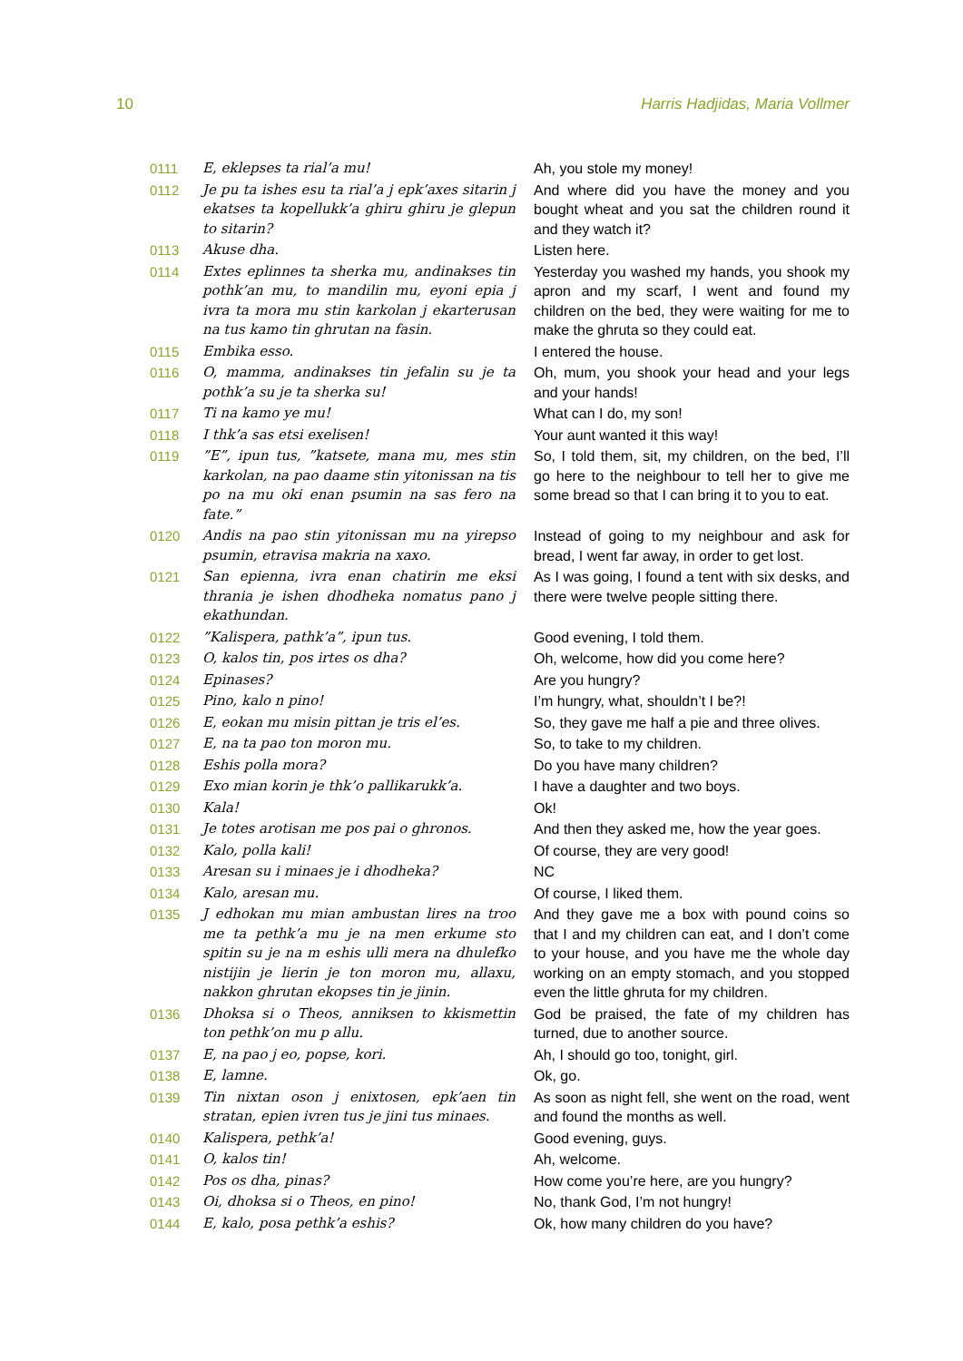10 Harris Hadjidas, Maria Vollmer
| 0111 | E, eklepses ta rial’a mu! | Ah, you stole my money! |
| 0112 | Je pu ta ishes esu ta rial’a j epk’axes sitarin j ekatses ta kopellukk’a ghiru ghiru je glepun to sitarin? | And where did you have the money and you bought wheat and you sat the children round it and they watch it? |
| 0113 | Akuse dha. | Listen here. |
| 0114 | Extes eplinnes ta sherka mu, andinakses tin pothk’an mu, to mandilin mu, eyoni epia j ivra ta mora mu stin karkolan j ekarterusan na tus kamo tin ghrutan na fasin. | Yesterday you washed my hands, you shook my apron and my scarf, I went and found my children on the bed, they were waiting for me to make the ghruta so they could eat. |
| 0115 | Embika esso. | I entered the house. |
| 0116 | O, mamma, andinakses tin jefalin su je ta pothk’a su je ta sherka su! | Oh, mum, you shook your head and your legs and your hands! |
| 0117 | Ti na kamo ye mu! | What can I do, my son! |
| 0118 | I thk’a sas etsi exelisen! | Your aunt wanted it this way! |
| 0119 | ”E”, ipun tus, ”katsete, mana mu, mes stin karkolan, na pao daame stin yitonissan na tis po na mu oki enan psumin na sas fero na fate.” | So, I told them, sit, my children, on the bed, I’ll go here to the neighbour to tell her to give me some bread so that I can bring it to you to eat. |
| 0120 | Andis na pao stin yitonissan mu na yirepso psumin, etravisa makria na xaxo. | Instead of going to my neighbour and ask for bread, I went far away, in order to get lost. |
| 0121 | San epienna, ivra enan chatirin me eksi thrania je ishen dhodheka nomatus pano j ekathundan. | As I was going, I found a tent with six desks, and there were twelve people sitting there. |
| 0122 | ”Kalispera, pathk’a”, ipun tus. | Good evening, I told them. |
| 0123 | O, kalos tin, pos irtes os dha? | Oh, welcome, how did you come here? |
| 0124 | Epinases? | Are you hungry? |
| 0125 | Pino, kalo n pino! | I’m hungry, what, shouldn’t I be?! |
| 0126 | E, eokan mu misin pittan je tris el’es. | So, they gave me half a pie and three olives. |
| 0127 | E, na ta pao ton moron mu. | So, to take to my children. |
| 0128 | Eshis polla mora? | Do you have many children? |
| 0129 | Exo mian korin je thk’o pallikarukk’a. | I have a daughter and two boys. |
| 0130 | Kala! | Ok! |
| 0131 | Je totes arotisan me pos pai o ghronos. | And then they asked me, how the year goes. |
| 0132 | Kalo, polla kali! | Of course, they are very good! |
| 0133 | Aresan su i minaes je i dhodheka? | NC |
| 0134 | Kalo, aresan mu. | Of course, I liked them. |
| 0135 | J edhokan mu mian ambustan lires na troo me ta pethk’a mu je na men erkume sto spitin su je na m eshis ulli mera na dhulefko nistijin je lierin je ton moron mu, allaxu, nakkon ghrutan ekopses tin je jinin. | And they gave me a box with pound coins so that I and my children can eat, and I don’t come to your house, and you have me the whole day working on an empty stomach, and you stopped even the little ghruta for my children. |
| 0136 | Dhoksa si o Theos, anniksen to kkismettin ton pethk’on mu p allu. | God be praised, the fate of my children has turned, due to another source. |
| 0137 | E, na pao j eo, popse, kori. | Ah, I should go too, tonight, girl. |
| 0138 | E, lamne. | Ok, go. |
| 0139 | Tin nixtan oson j enixtosen, epk’aen tin stratan, epien ivren tus je jini tus minaes. | As soon as night fell, she went on the road, went and found the months as well. |
| 0140 | Kalispera, pethk’a! | Good evening, guys. |
| 0141 | O, kalos tin! | Ah, welcome. |
| 0142 | Pos os dha, pinas? | How come you’re here, are you hungry? |
| 0143 | Oi, dhoksa si o Theos, en pino! | No, thank God, I’m not hungry! |
| 0144 | E, kalo, posa pethk’a eshis? | Ok, how many children do you have? |